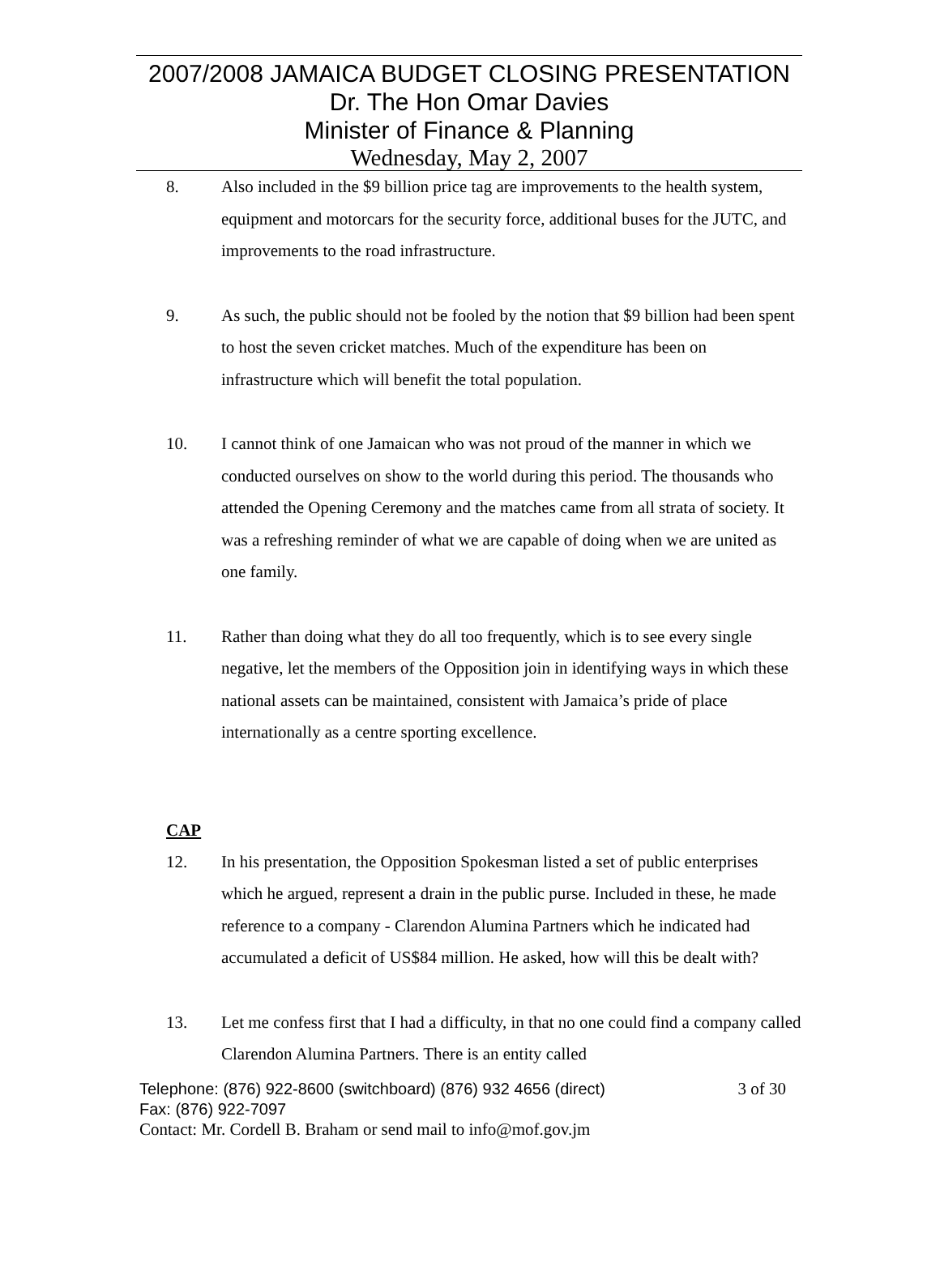2007/2008 JAMAICA BUDGET CLOSING PRESENTATION
Dr. The Hon Omar Davies
Minister of Finance & Planning
Wednesday, May 2, 2007
8. Also included in the $9 billion price tag are improvements to the health system, equipment and motorcars for the security force, additional buses for the JUTC, and improvements to the road infrastructure.
9. As such, the public should not be fooled by the notion that $9 billion had been spent to host the seven cricket matches. Much of the expenditure has been on infrastructure which will benefit the total population.
10. I cannot think of one Jamaican who was not proud of the manner in which we conducted ourselves on show to the world during this period. The thousands who attended the Opening Ceremony and the matches came from all strata of society. It was a refreshing reminder of what we are capable of doing when we are united as one family.
11. Rather than doing what they do all too frequently, which is to see every single negative, let the members of the Opposition join in identifying ways in which these national assets can be maintained, consistent with Jamaica’s pride of place internationally as a centre sporting excellence.
CAP
12. In his presentation, the Opposition Spokesman listed a set of public enterprises which he argued, represent a drain in the public purse. Included in these, he made reference to a company - Clarendon Alumina Partners which he indicated had accumulated a deficit of US$84 million. He asked, how will this be dealt with?
13. Let me confess first that I had a difficulty, in that no one could find a company called Clarendon Alumina Partners. There is an entity called
Telephone: (876) 922-8600 (switchboard) (876) 932 4656 (direct) 3 of 30
Fax: (876) 922-7097
Contact: Mr. Cordell B. Braham or send mail to info@mof.gov.jm